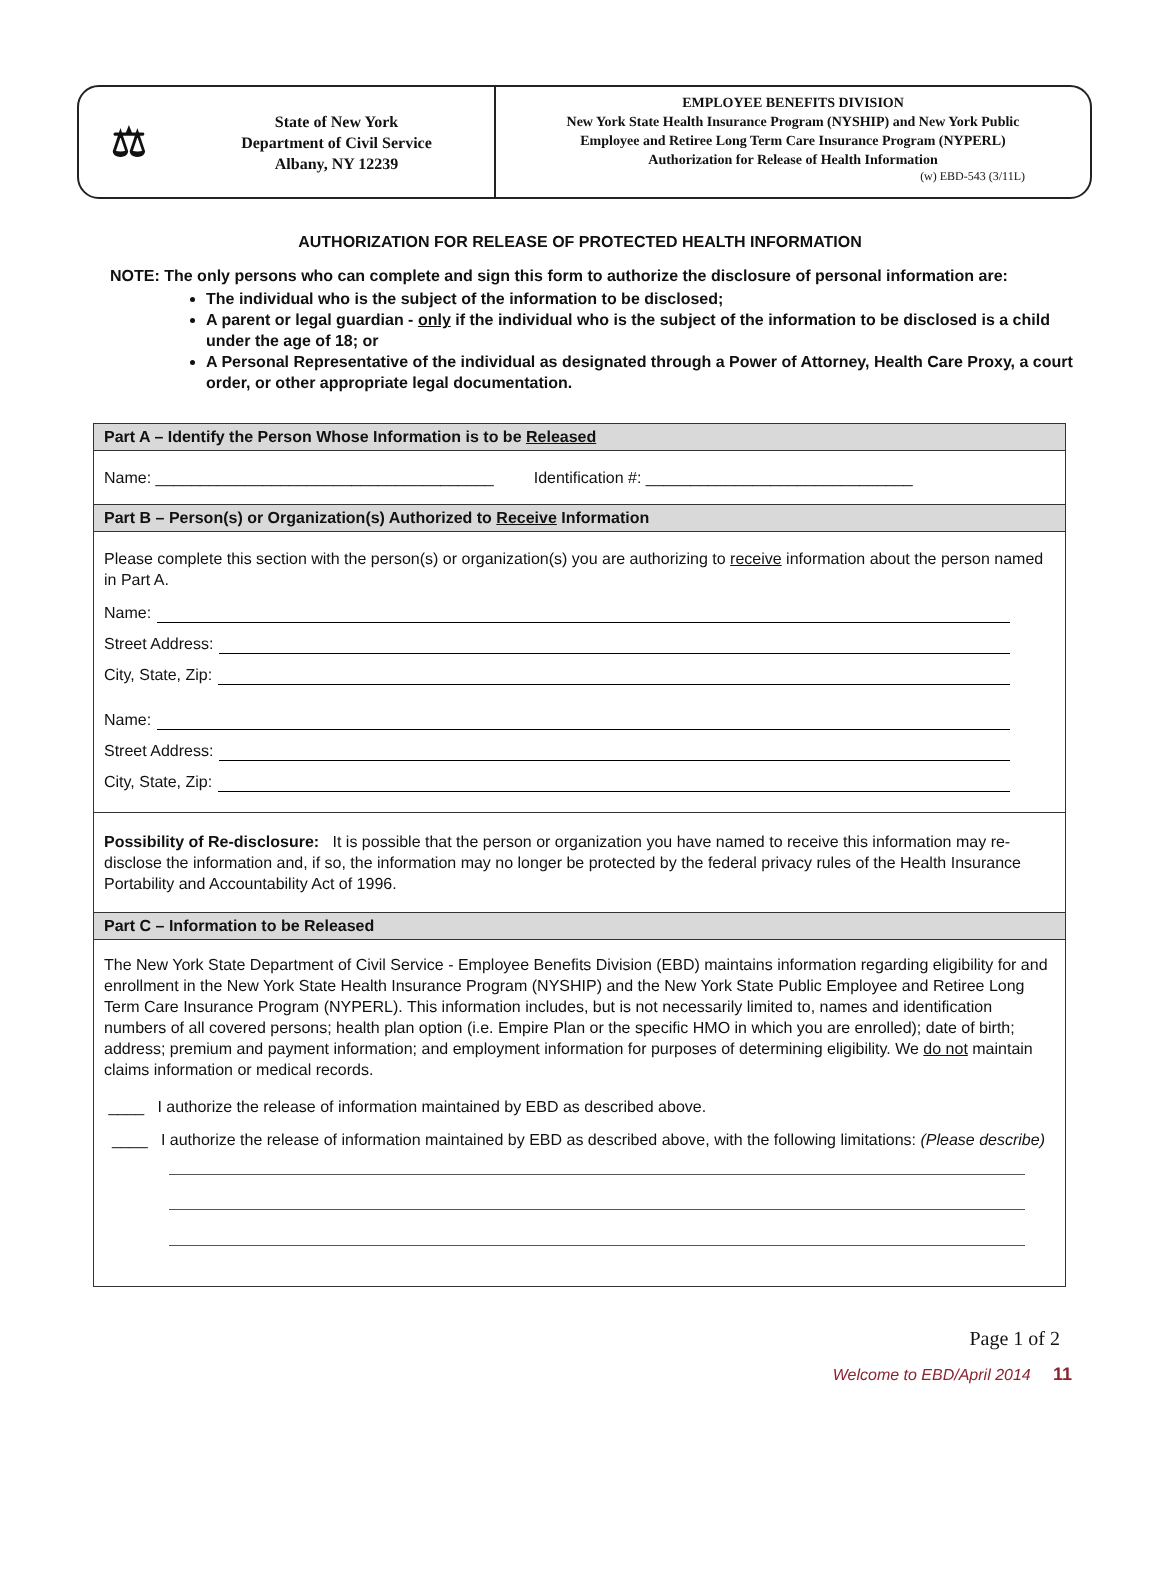⚖
State of New York
Department of Civil Service
Albany, NY 12239
EMPLOYEE BENEFITS DIVISION
New York State Health Insurance Program (NYSHIP) and New York Public
Employee and Retiree Long Term Care Insurance Program (NYPERL)
Authorization for Release of Health Information
(w) EBD-543 (3/11L)
AUTHORIZATION FOR RELEASE OF PROTECTED HEALTH INFORMATION
NOTE: The only persons who can complete and sign this form to authorize the disclosure of personal information are:
The individual who is the subject of the information to be disclosed;
A parent or legal guardian - only if the individual who is the subject of the information to be disclosed is a child under the age of 18; or
A Personal Representative of the individual as designated through a Power of Attorney, Health Care Proxy, a court order, or other appropriate legal documentation.
Part A – Identify the Person Whose Information is to be Released
Name: ______________________________________ Identification #: ______________________________
Part B – Person(s) or Organization(s) Authorized to Receive Information
Please complete this section with the person(s) or organization(s) you are authorizing to receive information about the person named in Part A.
Name:
Street Address:
City, State, Zip:
Name:
Street Address:
City, State, Zip:
Possibility of Re-disclosure: It is possible that the person or organization you have named to receive this information may re-disclose the information and, if so, the information may no longer be protected by the federal privacy rules of the Health Insurance Portability and Accountability Act of 1996.
Part C – Information to be Released
The New York State Department of Civil Service - Employee Benefits Division (EBD) maintains information regarding eligibility for and enrollment in the New York State Health Insurance Program (NYSHIP) and the New York State Public Employee and Retiree Long Term Care Insurance Program (NYPERL). This information includes, but is not necessarily limited to, names and identification numbers of all covered persons; health plan option (i.e. Empire Plan or the specific HMO in which you are enrolled); date of birth; address; premium and payment information; and employment information for purposes of determining eligibility. We do not maintain claims information or medical records.
____ I authorize the release of information maintained by EBD as described above.
____ I authorize the release of information maintained by EBD as described above, with the following limitations: (Please describe)
Page 1 of 2
Welcome to EBD/April 2014 11